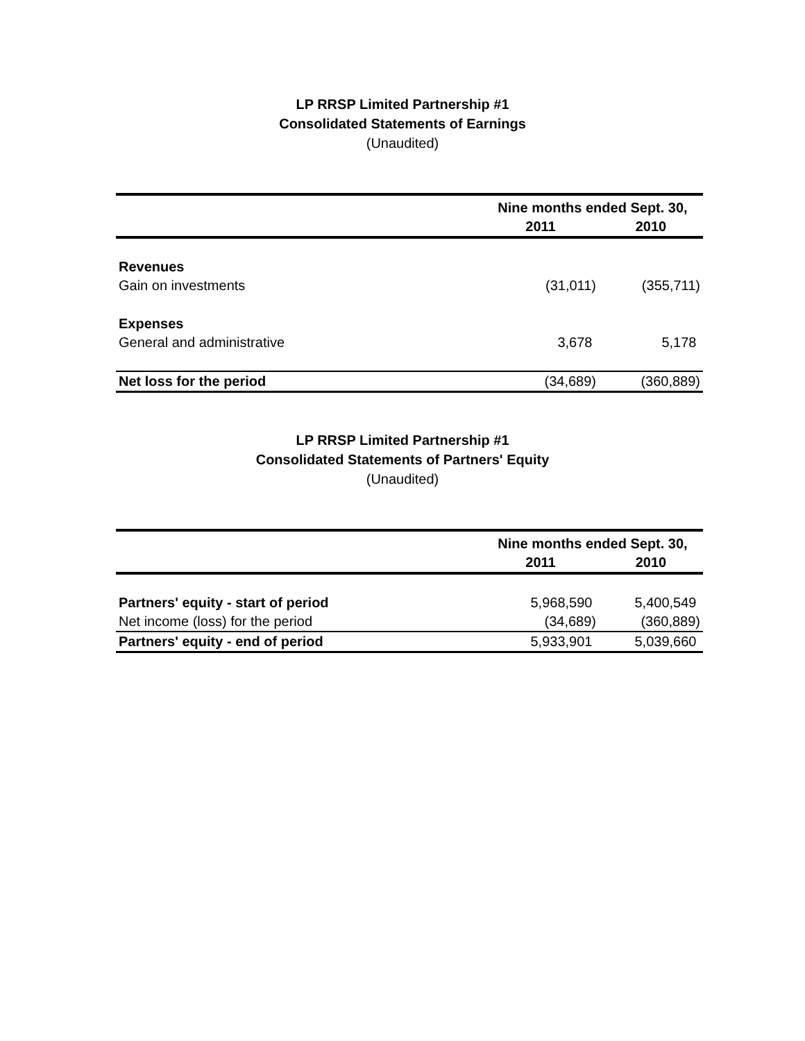LP RRSP Limited Partnership #1
Consolidated Statements of Earnings
(Unaudited)
| | Nine months ended Sept. 30, | |
| --- | --- | --- |
| | 2011 | 2010 |
| Revenues | | |
| Gain on investments | (31,011) | (355,711) |
| Expenses | | |
| General and administrative | 3,678 | 5,178 |
| Net loss for the period | (34,689) | (360,889) |
LP RRSP Limited Partnership #1
Consolidated Statements of Partners' Equity
(Unaudited)
| | Nine months ended Sept. 30, | |
| --- | --- | --- |
| | 2011 | 2010 |
| Partners' equity - start of period | 5,968,590 | 5,400,549 |
| Net income (loss) for the period | (34,689) | (360,889) |
| Partners' equity - end of period | 5,933,901 | 5,039,660 |